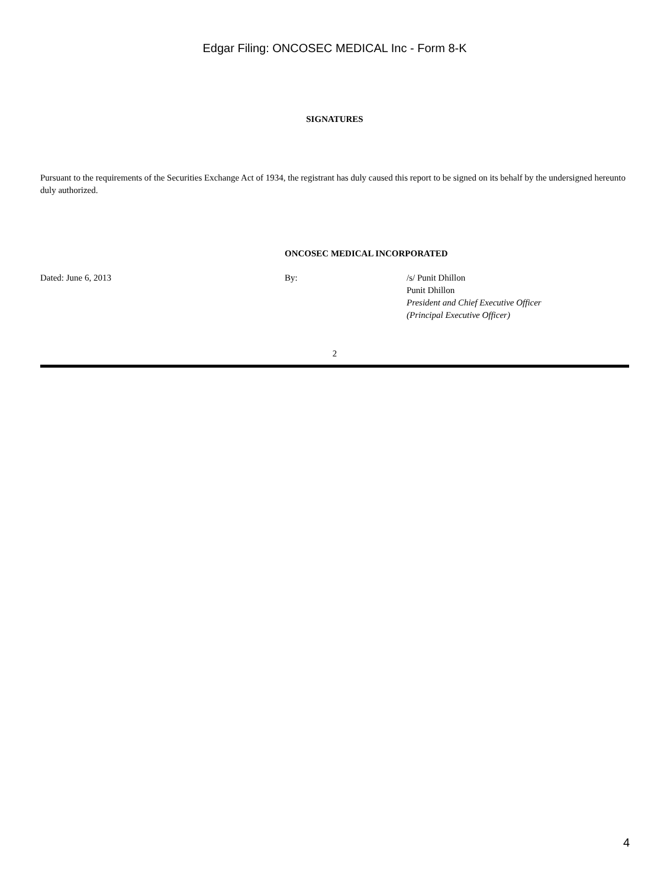Edgar Filing: ONCOSEC MEDICAL Inc - Form 8-K
SIGNATURES
Pursuant to the requirements of the Securities Exchange Act of 1934, the registrant has duly caused this report to be signed on its behalf by the undersigned hereunto duly authorized.
ONCOSEC MEDICAL INCORPORATED
Dated: June 6, 2013 By: /s/ Punit Dhillon
Punit Dhillon
President and Chief Executive Officer
(Principal Executive Officer)
2
4